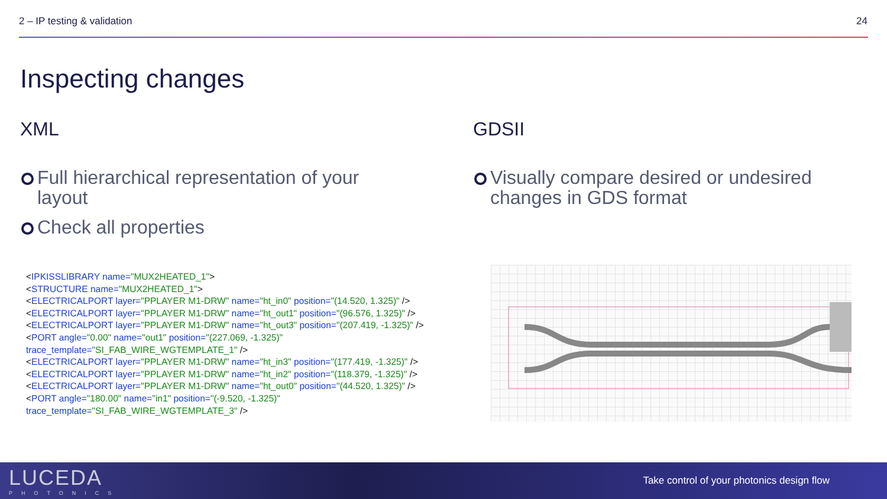2 – IP testing & validation 24
Inspecting changes
XML
Full hierarchical representation of your layout
Check all properties
GDSII
Visually compare desired or undesired changes in GDS format
<IPKISSLIBRARY name="MUX2HEATED_1">
<STRUCTURE name="MUX2HEATED_1">
<ELECTRICALPORT layer="PPLAYER M1-DRW" name="ht_in0" position="(14.520, 1.325)" />
<ELECTRICALPORT layer="PPLAYER M1-DRW" name="ht_out1" position="(96.576, 1.325)" />
<ELECTRICALPORT layer="PPLAYER M1-DRW" name="ht_out3" position="(207.419, -1.325)" />
<PORT angle="0.00" name="out1" position="(227.069, -1.325)"
trace_template="SI_FAB_WIRE_WGTEMPLATE_1" />
<ELECTRICALPORT layer="PPLAYER M1-DRW" name="ht_in3" position="(177.419, -1.325)" />
<ELECTRICALPORT layer="PPLAYER M1-DRW" name="ht_in2" position="(118.379, -1.325)" />
<ELECTRICALPORT layer="PPLAYER M1-DRW" name="ht_out0" position="(44.520, 1.325)" />
<PORT angle="180.00" name="in1" position="(-9.520, -1.325)"
trace_template="SI_FAB_WIRE_WGTEMPLATE_3" />
LUCEDA
PHOTONICS
Take control of your photonics design flow